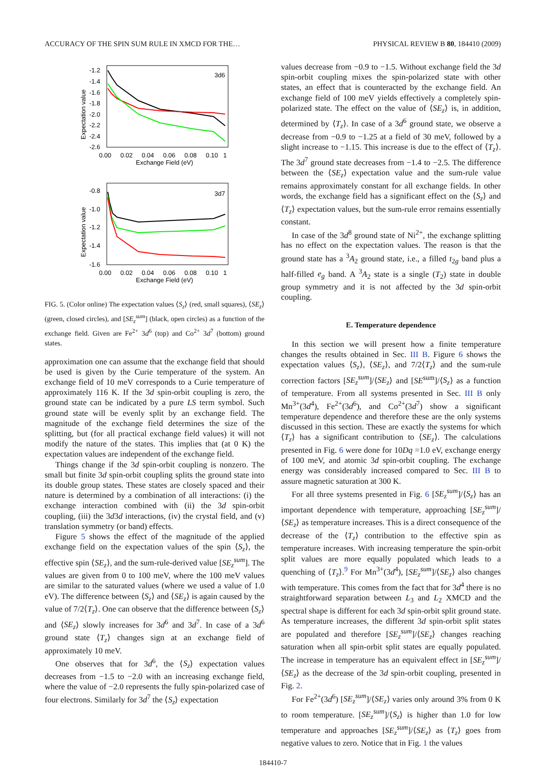ACCURACY OF THE SPIN SUM RULE IN XMCD FOR THE… PHYSICAL REVIEW B 80, 184410 (2009)
3d6
-1.2
-1.4
-1.6
-1.8
-2.0
-2.2
-2.4
-2.6
0.00
0.02
0.04
0.06
0.08
0.10
1
Exchange Field (eV)
Expectation value
3d7
-0.8
-1.0
-1.2
-1.4
-1.6
0.00
0.02
0.04
0.06
0.08
0.10
1
Exchange Field (eV)
Expectation value
FIG. 5. (Color online) The expectation values ⟨S<sub>z</sub>⟩ (red, small squares), ⟨SE<sub>z</sub>⟩ (green, closed circles), and [SE<sub>z</sub><sup>sum</sup>] (black, open circles) as a function of the exchange field. Given are Fe<sup>2+</sup> 3d<sup>6</sup> (top) and Co<sup>2+</sup> 3d<sup>7</sup> (bottom) ground states.
approximation one can assume that the exchange field that should be used is given by the Curie temperature of the system. An exchange field of 10 meV corresponds to a Curie temperature of approximately 116 K. If the 3d spin-orbit coupling is zero, the ground state can be indicated by a pure LS term symbol. Such ground state will be evenly split by an exchange field. The magnitude of the exchange field determines the size of the splitting, but (for all practical exchange field values) it will not modify the nature of the states. This implies that (at 0 K) the expectation values are independent of the exchange field.
Things change if the 3d spin-orbit coupling is nonzero. The small but finite 3d spin-orbit coupling splits the ground state into its double group states. These states are closely spaced and their nature is determined by a combination of all interactions: (i) the exchange interaction combined with (ii) the 3d spin-orbit coupling, (iii) the 3d3d interactions, (iv) the crystal field, and (v) translation symmetry (or band) effects.
Figure 5 shows the effect of the magnitude of the applied exchange field on the expectation values of the spin ⟨S<sub>z</sub>⟩, the effective spin ⟨SE<sub>z</sub>⟩, and the sum-rule-derived value [SE<sub>z</sub><sup>sum</sup>]. The values are given from 0 to 100 meV, where the 100 meV values are similar to the saturated values (where we used a value of 1.0 eV). The difference between ⟨S<sub>z</sub>⟩ and ⟨SE<sub>z</sub>⟩ is again caused by the value of 7/2⟨T<sub>z</sub>⟩. One can observe that the difference between ⟨S<sub>z</sub>⟩ and ⟨SE<sub>z</sub>⟩ slowly increases for 3d<sup>6</sup> and 3d<sup>7</sup>. In case of a 3d<sup>6</sup> ground state ⟨T<sub>z</sub>⟩ changes sign at an exchange field of approximately 10 meV.
One observes that for 3d<sup>6</sup>, the ⟨S<sub>z</sub>⟩ expectation values decreases from −1.5 to −2.0 with an increasing exchange field, where the value of −2.0 represents the fully spin-polarized case of four electrons. Similarly for 3d<sup>7</sup> the ⟨S<sub>z</sub>⟩ expectation
values decrease from −0.9 to −1.5. Without exchange field the 3d spin-orbit coupling mixes the spin-polarized state with other states, an effect that is counteracted by the exchange field. An exchange field of 100 meV yields effectively a completely spin-polarized state. The effect on the value of ⟨SE<sub>z</sub>⟩ is, in addition, determined by ⟨T<sub>z</sub>⟩. In case of a 3d<sup>6</sup> ground state, we observe a decrease from −0.9 to −1.25 at a field of 30 meV, followed by a slight increase to −1.15. This increase is due to the effect of ⟨T<sub>z</sub>⟩. The 3d<sup>7</sup> ground state decreases from −1.4 to −2.5. The difference between the ⟨SE<sub>z</sub>⟩ expectation value and the sum-rule value remains approximately constant for all exchange fields. In other words, the exchange field has a significant effect on the ⟨S<sub>z</sub>⟩ and ⟨T<sub>z</sub>⟩ expectation values, but the sum-rule error remains essentially constant.
In case of the 3d<sup>8</sup> ground state of Ni<sup>2+</sup>, the exchange splitting has no effect on the expectation values. The reason is that the ground state has a <sup>3</sup>A<sub>2</sub> ground state, i.e., a filled t<sub>2g</sub> band plus a half-filled e<sub>g</sub> band. A <sup>3</sup>A<sub>2</sub> state is a single (T<sub>2</sub>) state in double group symmetry and it is not affected by the 3d spin-orbit coupling.
E. Temperature dependence
In this section we will present how a finite temperature changes the results obtained in Sec. III B. Figure 6 shows the expectation values ⟨S<sub>z</sub>⟩, ⟨SE<sub>z</sub>⟩, and 7/2⟨T<sub>z</sub>⟩ and the sum-rule correction factors [SE<sub>z</sub><sup>sum</sup>]/⟨SE<sub>z</sub>⟩ and [SE<sup>sum</sup>]/⟨S<sub>z</sub>⟩ as a function of temperature. From all systems presented in Sec. III B only Mn<sup>3+</sup>(3d<sup>4</sup>), Fe<sup>2+</sup>(3d<sup>6</sup>), and Co<sup>2+</sup>(3d<sup>7</sup>) show a significant temperature dependence and therefore these are the only systems discussed in this section. These are exactly the systems for which ⟨T<sub>z</sub>⟩ has a significant contribution to ⟨SE<sub>z</sub>⟩. The calculations presented in Fig. 6 were done for 10Dq =1.0 eV, exchange energy of 100 meV, and atomic 3d spin-orbit coupling. The exchange energy was considerably increased compared to Sec. III B to assure magnetic saturation at 300 K.
For all three systems presented in Fig. 6 [SE<sub>z</sub><sup>sum</sup>]/⟨S<sub>z</sub>⟩ has an important dependence with temperature, approaching [SE<sub>z</sub><sup>sum</sup>]/⟨SE<sub>z</sub>⟩ as temperature increases. This is a direct consequence of the decrease of the ⟨T<sub>z</sub>⟩ contribution to the effective spin as temperature increases. With increasing temperature the spin-orbit split values are more equally populated which leads to a quenching of ⟨T<sub>z</sub>⟩.<sup>9</sup> For Mn<sup>3+</sup>(3d<sup>4</sup>), [SE<sub>z</sub><sup>sum</sup>]/⟨SE<sub>z</sub>⟩ also changes with temperature. This comes from the fact that for 3d<sup>4</sup> there is no straightforward separation between L<sub>3</sub> and L<sub>2</sub> XMCD and the spectral shape is different for each 3d spin-orbit split ground state. As temperature increases, the different 3d spin-orbit split states are populated and therefore [SE<sub>z</sub><sup>sum</sup>]/⟨SE<sub>z</sub>⟩ changes reaching saturation when all spin-orbit split states are equally populated. The increase in temperature has an equivalent effect in [SE<sub>z</sub><sup>sum</sup>]/⟨SE<sub>z</sub>⟩ as the decrease of the 3d spin-orbit coupling, presented in Fig. 2.
For Fe<sup>2+</sup>(3d<sup>6</sup>) [SE<sub>z</sub><sup>sum</sup>]/⟨SE<sub>z</sub>⟩ varies only around 3% from 0 K to room temperature. [SE<sub>z</sub><sup>sum</sup>]/⟨S<sub>z</sub>⟩ is higher than 1.0 for low temperature and approaches [SE<sub>z</sub><sup>sum</sup>]/⟨SE<sub>z</sub>⟩ as ⟨T<sub>z</sub>⟩ goes from negative values to zero. Notice that in Fig. 1 the values
184410-7